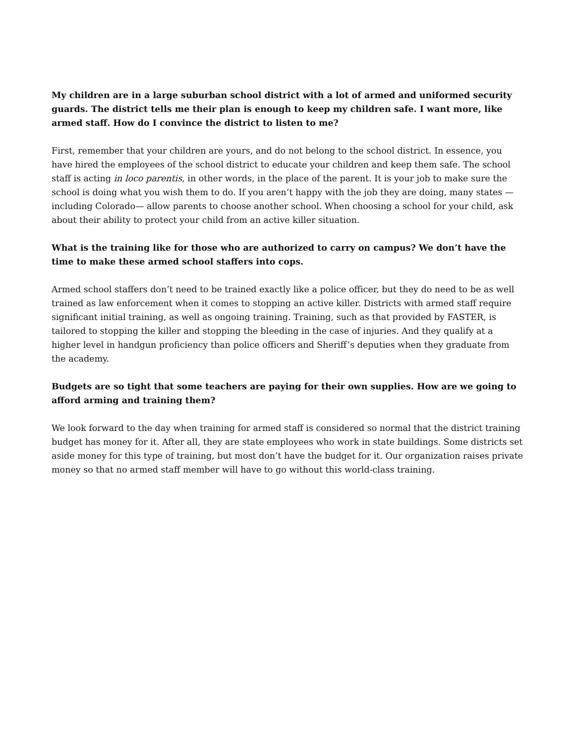My children are in a large suburban school district with a lot of armed and uniformed security guards. The district tells me their plan is enough to keep my children safe. I want more, like armed staff. How do I convince the district to listen to me?
First, remember that your children are yours, and do not belong to the school district. In essence, you have hired the employees of the school district to educate your children and keep them safe. The school staff is acting in loco parentis, in other words, in the place of the parent. It is your job to make sure the school is doing what you wish them to do. If you aren’t happy with the job they are doing, many states —including Colorado— allow parents to choose another school. When choosing a school for your child, ask about their ability to protect your child from an active killer situation.
What is the training like for those who are authorized to carry on campus? We don’t have the time to make these armed school staffers into cops.
Armed school staffers don’t need to be trained exactly like a police officer, but they do need to be as well trained as law enforcement when it comes to stopping an active killer. Districts with armed staff require significant initial training, as well as ongoing training. Training, such as that provided by FASTER, is tailored to stopping the killer and stopping the bleeding in the case of injuries. And they qualify at a higher level in handgun proficiency than police officers and Sheriff’s deputies when they graduate from the academy.
Budgets are so tight that some teachers are paying for their own supplies. How are we going to afford arming and training them?
We look forward to the day when training for armed staff is considered so normal that the district training budget has money for it. After all, they are state employees who work in state buildings. Some districts set aside money for this type of training, but most don’t have the budget for it. Our organization raises private money so that no armed staff member will have to go without this world-class training.